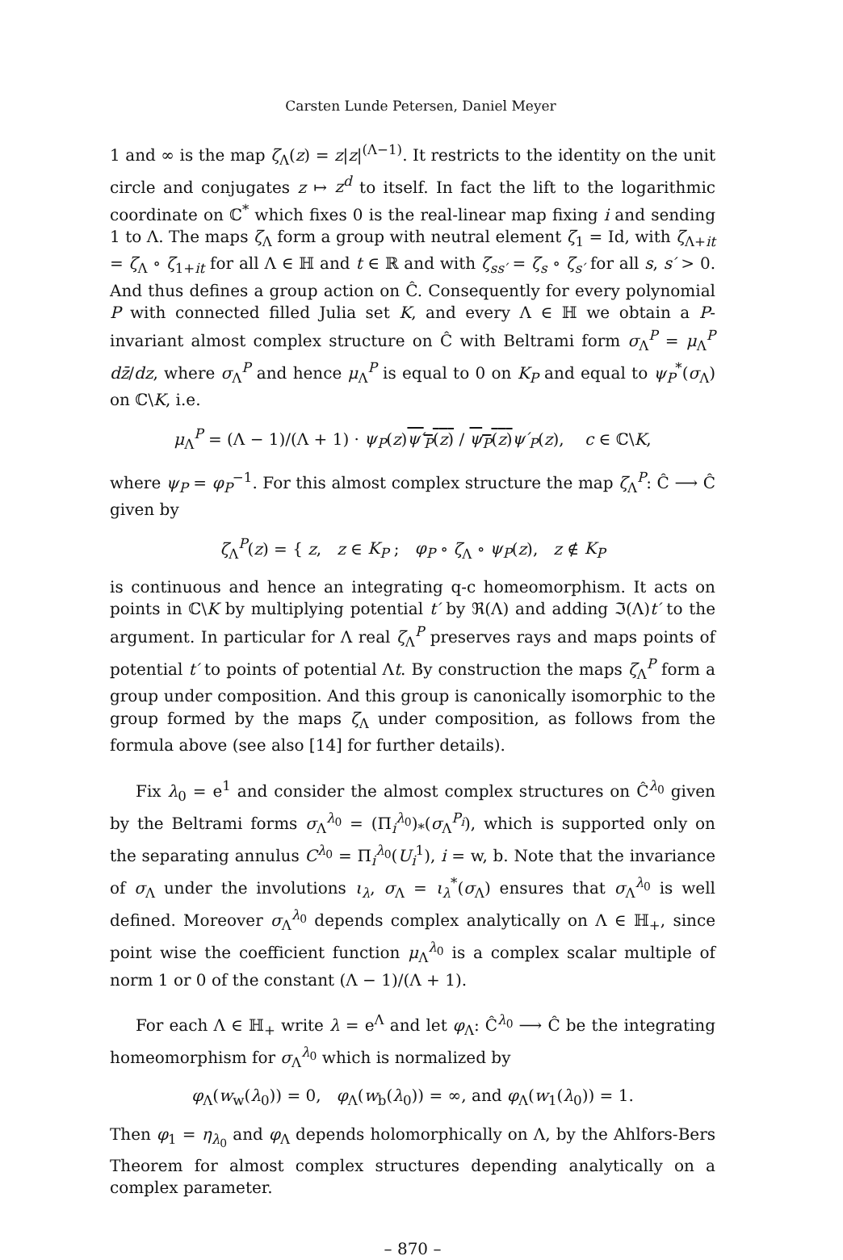Carsten Lunde Petersen, Daniel Meyer
1 and ∞ is the map ζ<sub>Λ</sub>(z) = z|z|<sup>(Λ−1)</sup>. It restricts to the identity on the unit circle and conjugates z ↦ z<sup>d</sup> to itself. In fact the lift to the logarithmic coordinate on ℂ<sup>*</sup> which fixes 0 is the real-linear map fixing i and sending 1 to Λ. The maps ζ<sub>Λ</sub> form a group with neutral element ζ<sub>1</sub> = Id, with ζ<sub>Λ+it</sub> = ζ<sub>Λ</sub> ∘ ζ<sub>1+it</sub> for all Λ ∈ ℍ and t ∈ ℝ and with ζ<sub>ss′</sub> = ζ<sub>s</sub> ∘ ζ<sub>s′</sub> for all s, s′ > 0. And thus defines a group action on Ĉ. Consequently for every polynomial P with connected filled Julia set K, and every Λ ∈ ℍ we obtain a P-invariant almost complex structure on Ĉ with Beltrami form σ<sub>Λ</sub><sup>P</sup> = μ<sub>Λ</sub><sup>P</sup> dz̄/dz, where σ<sub>Λ</sub><sup>P</sup> and hence μ<sub>Λ</sub><sup>P</sup> is equal to 0 on K<sub>P</sub> and equal to ψ<sub>P</sub><sup>*</sup>(σ<sub>Λ</sub>) on ℂ\K, i.e.
μ<sub>Λ</sub><sup>P</sup> = (Λ − 1)/(Λ + 1) · ψ<sub>P</sub>(z)ψ′<sub>P</sub>(z) / ψ<sub>P</sub>(z) ψ′<sub>P</sub>(z), c ∈ ℂ\K,
where ψ<sub>P</sub> = φ<sub>P</sub><sup>−1</sup>. For this almost complex structure the map ζ<sub>Λ</sub><sup>P</sup>: Ĉ ⟶ Ĉ given by
ζ<sub>Λ</sub><sup>P</sup>(z) = { z, z ∈ K<sub>P</sub> ; φ<sub>P</sub> ∘ ζ<sub>Λ</sub> ∘ ψ<sub>P</sub>(z), z ∉ K<sub>P</sub>
is continuous and hence an integrating q-c homeomorphism. It acts on points in ℂ\K by multiplying potential t′ by ℜ(Λ) and adding ℑ(Λ)t′ to the argument. In particular for Λ real ζ<sub>Λ</sub><sup>P</sup> preserves rays and maps points of potential t′ to points of potential Λt. By construction the maps ζ<sub>Λ</sub><sup>P</sup> form a group under composition. And this group is canonically isomorphic to the group formed by the maps ζ<sub>Λ</sub> under composition, as follows from the formula above (see also [14] for further details).
Fix λ<sub>0</sub> = e<sup>1</sup> and consider the almost complex structures on Ĉ<sup>λ<sub>0</sub></sup> given by the Beltrami forms σ<sub>Λ</sub><sup>λ<sub>0</sub></sup> = (Π<sub>i</sub><sup>λ<sub>0</sub></sup>)<sub>*</sub>(σ<sub>Λ</sub><sup>P<sub>i</sub></sup>), which is supported only on the separating annulus C<sup>λ<sub>0</sub></sup> = Π<sub>i</sub><sup>λ<sub>0</sub></sup>(U<sub>i</sub><sup>1</sup>), i = w, b. Note that the invariance of σ<sub>Λ</sub> under the involutions ι<sub>λ</sub>, σ<sub>Λ</sub> = ι<sub>λ</sub><sup>*</sup>(σ<sub>Λ</sub>) ensures that σ<sub>Λ</sub><sup>λ<sub>0</sub></sup> is well defined. Moreover σ<sub>Λ</sub><sup>λ<sub>0</sub></sup> depends complex analytically on Λ ∈ ℍ<sub>+</sub>, since point wise the coefficient function μ<sub>Λ</sub><sup>λ<sub>0</sub></sup> is a complex scalar multiple of norm 1 or 0 of the constant (Λ − 1)/(Λ + 1).
For each Λ ∈ ℍ<sub>+</sub> write λ = e<sup>Λ</sup> and let φ<sub>Λ</sub>: Ĉ<sup>λ<sub>0</sub></sup> ⟶ Ĉ be the integrating homeomorphism for σ<sub>Λ</sub><sup>λ<sub>0</sub></sup> which is normalized by
φ<sub>Λ</sub>(w<sub>w</sub>(λ<sub>0</sub>)) = 0, φ<sub>Λ</sub>(w<sub>b</sub>(λ<sub>0</sub>)) = ∞, and φ<sub>Λ</sub>(w<sub>1</sub>(λ<sub>0</sub>)) = 1.
Then φ<sub>1</sub> = η<sub>λ<sub>0</sub></sub> and φ<sub>Λ</sub> depends holomorphically on Λ, by the Ahlfors-Bers Theorem for almost complex structures depending analytically on a complex parameter.
– 870 –